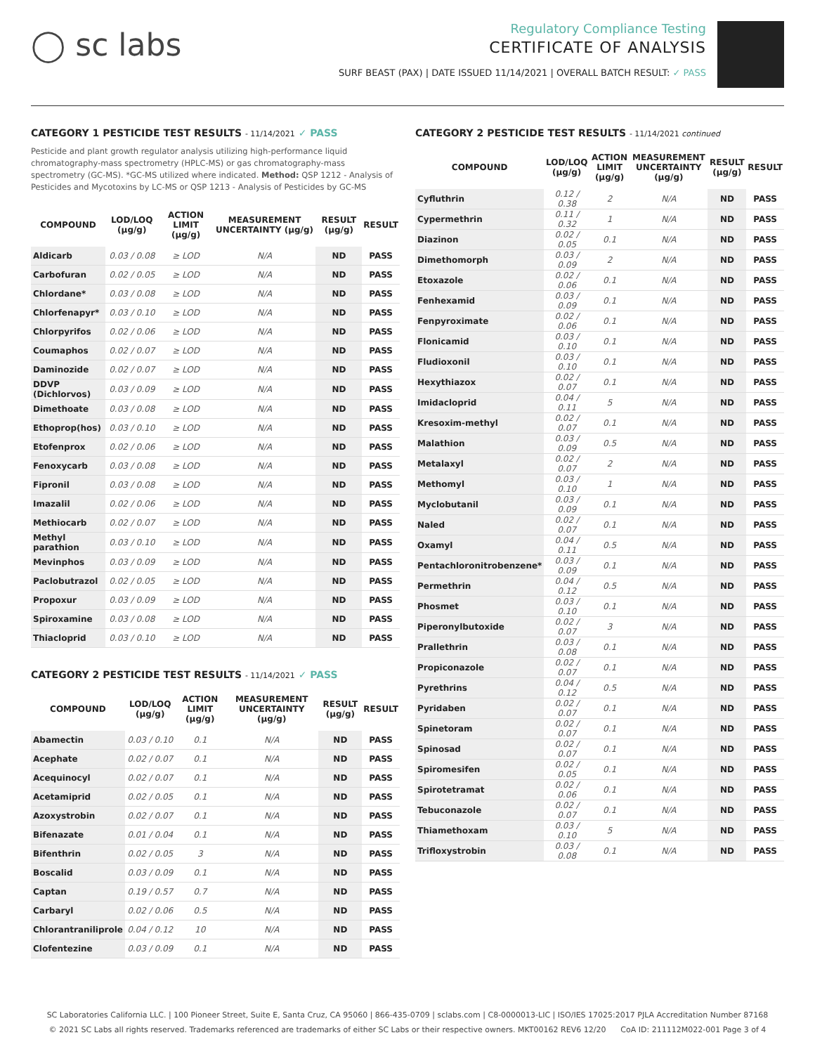◯ sc labs
Regulatory Compliance Testing
CERTIFICATE OF ANALYSIS
SURF BEAST (PAX) | DATE ISSUED 11/14/2021 | OVERALL BATCH RESULT: ✓ PASS
CATEGORY 1 PESTICIDE TEST RESULTS - 11/14/2021 ✓ PASS
Pesticide and plant growth regulator analysis utilizing high-performance liquid chromatography-mass spectrometry (HPLC-MS) or gas chromatography-mass spectrometry (GC-MS). *GC-MS utilized where indicated. Method: QSP 1212 - Analysis of Pesticides and Mycotoxins by LC-MS or QSP 1213 - Analysis of Pesticides by GC-MS
| COMPOUND | LOD/LOQ (µg/g) | ACTION LIMIT (µg/g) | MEASUREMENT UNCERTAINTY (µg/g) | RESULT (µg/g) | RESULT |
| --- | --- | --- | --- | --- | --- |
| Aldicarb | 0.03 / 0.08 | ≥ LOD | N/A | ND | PASS |
| Carbofuran | 0.02 / 0.05 | ≥ LOD | N/A | ND | PASS |
| Chlordane* | 0.03 / 0.08 | ≥ LOD | N/A | ND | PASS |
| Chlorfenapyr* | 0.03 / 0.10 | ≥ LOD | N/A | ND | PASS |
| Chlorpyrifos | 0.02 / 0.06 | ≥ LOD | N/A | ND | PASS |
| Coumaphos | 0.02 / 0.07 | ≥ LOD | N/A | ND | PASS |
| Daminozide | 0.02 / 0.07 | ≥ LOD | N/A | ND | PASS |
| DDVP (Dichlorvos) | 0.03 / 0.09 | ≥ LOD | N/A | ND | PASS |
| Dimethoate | 0.03 / 0.08 | ≥ LOD | N/A | ND | PASS |
| Ethoprop(hos) | 0.03 / 0.10 | ≥ LOD | N/A | ND | PASS |
| Etofenprox | 0.02 / 0.06 | ≥ LOD | N/A | ND | PASS |
| Fenoxycarb | 0.03 / 0.08 | ≥ LOD | N/A | ND | PASS |
| Fipronil | 0.03 / 0.08 | ≥ LOD | N/A | ND | PASS |
| Imazalil | 0.02 / 0.06 | ≥ LOD | N/A | ND | PASS |
| Methiocarb | 0.02 / 0.07 | ≥ LOD | N/A | ND | PASS |
| Methyl parathion | 0.03 / 0.10 | ≥ LOD | N/A | ND | PASS |
| Mevinphos | 0.03 / 0.09 | ≥ LOD | N/A | ND | PASS |
| Paclobutrazol | 0.02 / 0.05 | ≥ LOD | N/A | ND | PASS |
| Propoxur | 0.03 / 0.09 | ≥ LOD | N/A | ND | PASS |
| Spiroxamine | 0.03 / 0.08 | ≥ LOD | N/A | ND | PASS |
| Thiacloprid | 0.03 / 0.10 | ≥ LOD | N/A | ND | PASS |
CATEGORY 2 PESTICIDE TEST RESULTS - 11/14/2021 ✓ PASS
| COMPOUND | LOD/LOQ (µg/g) | ACTION LIMIT (µg/g) | MEASUREMENT UNCERTAINTY (µg/g) | RESULT (µg/g) | RESULT |
| --- | --- | --- | --- | --- | --- |
| Abamectin | 0.03 / 0.10 | 0.1 | N/A | ND | PASS |
| Acephate | 0.02 / 0.07 | 0.1 | N/A | ND | PASS |
| Acequinocyl | 0.02 / 0.07 | 0.1 | N/A | ND | PASS |
| Acetamiprid | 0.02 / 0.05 | 0.1 | N/A | ND | PASS |
| Azoxystrobin | 0.02 / 0.07 | 0.1 | N/A | ND | PASS |
| Bifenazate | 0.01 / 0.04 | 0.1 | N/A | ND | PASS |
| Bifenthrin | 0.02 / 0.05 | 3 | N/A | ND | PASS |
| Boscalid | 0.03 / 0.09 | 0.1 | N/A | ND | PASS |
| Captan | 0.19 / 0.57 | 0.7 | N/A | ND | PASS |
| Carbaryl | 0.02 / 0.06 | 0.5 | N/A | ND | PASS |
| Chlorantraniliprole | 0.04 / 0.12 | 10 | N/A | ND | PASS |
| Clofentezine | 0.03 / 0.09 | 0.1 | N/A | ND | PASS |
CATEGORY 2 PESTICIDE TEST RESULTS - 11/14/2021 continued
| COMPOUND | LOD/LOQ (µg/g) | ACTION LIMIT (µg/g) | MEASUREMENT UNCERTAINTY (µg/g) | RESULT (µg/g) | RESULT |
| --- | --- | --- | --- | --- | --- |
| Cyfluthrin | 0.12 / 0.38 | 2 | N/A | ND | PASS |
| Cypermethrin | 0.11 / 0.32 | 1 | N/A | ND | PASS |
| Diazinon | 0.02 / 0.05 | 0.1 | N/A | ND | PASS |
| Dimethomorph | 0.03 / 0.09 | 2 | N/A | ND | PASS |
| Etoxazole | 0.02 / 0.06 | 0.1 | N/A | ND | PASS |
| Fenhexamid | 0.03 / 0.09 | 0.1 | N/A | ND | PASS |
| Fenpyroximate | 0.02 / 0.06 | 0.1 | N/A | ND | PASS |
| Flonicamid | 0.03 / 0.10 | 0.1 | N/A | ND | PASS |
| Fludioxonil | 0.03 / 0.10 | 0.1 | N/A | ND | PASS |
| Hexythiazox | 0.02 / 0.07 | 0.1 | N/A | ND | PASS |
| Imidacloprid | 0.04 / 0.11 | 5 | N/A | ND | PASS |
| Kresoxim-methyl | 0.02 / 0.07 | 0.1 | N/A | ND | PASS |
| Malathion | 0.03 / 0.09 | 0.5 | N/A | ND | PASS |
| Metalaxyl | 0.02 / 0.07 | 2 | N/A | ND | PASS |
| Methomyl | 0.03 / 0.10 | 1 | N/A | ND | PASS |
| Myclobutanil | 0.03 / 0.09 | 0.1 | N/A | ND | PASS |
| Naled | 0.02 / 0.07 | 0.1 | N/A | ND | PASS |
| Oxamyl | 0.04 / 0.11 | 0.5 | N/A | ND | PASS |
| Pentachloronitrobenzene* | 0.03 / 0.09 | 0.1 | N/A | ND | PASS |
| Permethrin | 0.04 / 0.12 | 0.5 | N/A | ND | PASS |
| Phosmet | 0.03 / 0.10 | 0.1 | N/A | ND | PASS |
| Piperonylbutoxide | 0.02 / 0.07 | 3 | N/A | ND | PASS |
| Prallethrin | 0.03 / 0.08 | 0.1 | N/A | ND | PASS |
| Propiconazole | 0.02 / 0.07 | 0.1 | N/A | ND | PASS |
| Pyrethrins | 0.04 / 0.12 | 0.5 | N/A | ND | PASS |
| Pyridaben | 0.02 / 0.07 | 0.1 | N/A | ND | PASS |
| Spinetoram | 0.02 / 0.07 | 0.1 | N/A | ND | PASS |
| Spinosad | 0.02 / 0.07 | 0.1 | N/A | ND | PASS |
| Spiromesifen | 0.02 / 0.05 | 0.1 | N/A | ND | PASS |
| Spirotetramat | 0.02 / 0.06 | 0.1 | N/A | ND | PASS |
| Tebuconazole | 0.02 / 0.07 | 0.1 | N/A | ND | PASS |
| Thiamethoxam | 0.03 / 0.10 | 5 | N/A | ND | PASS |
| Trifloxystrobin | 0.03 / 0.08 | 0.1 | N/A | ND | PASS |
SC Laboratories California LLC. | 100 Pioneer Street, Suite E, Santa Cruz, CA 95060 | 866-435-0709 | sclabs.com | C8-0000013-LIC | ISO/IES 17025:2017 PJLA Accreditation Number 87168
© 2021 SC Labs all rights reserved. Trademarks referenced are trademarks of either SC Labs or their respective owners. MKT00162 REV6 12/20 CoA ID: 211112M022-001 Page 3 of 4